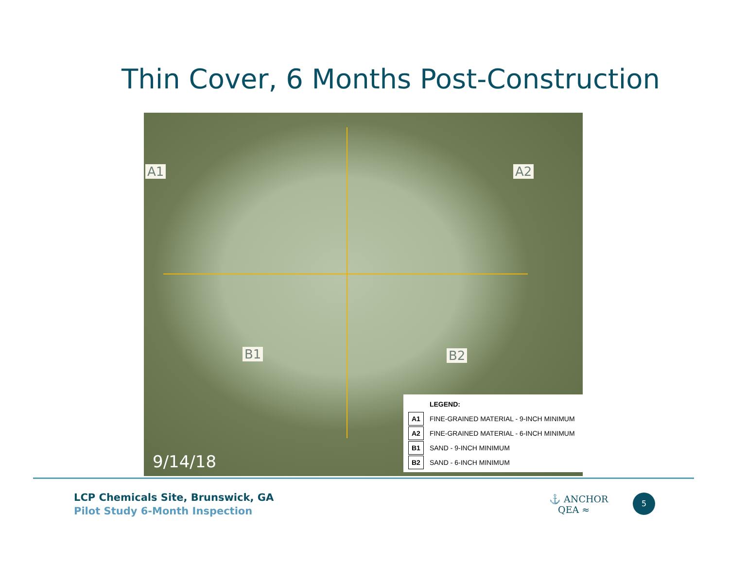Thin Cover, 6 Months Post-Construction
A1 A2
B1 B2
9/14/18
| | LEGEND: |
| A1 | FINE-GRAINED MATERIAL - 9-INCH MINIMUM |
| A2 | FINE-GRAINED MATERIAL - 6-INCH MINIMUM |
| B1 | SAND - 9-INCH MINIMUM |
| B2 | SAND - 6-INCH MINIMUM |
LCP Chemicals Site, Brunswick, GA
Pilot Study 6-Month Inspection
⚓ ANCHOR
QEA ≈
5